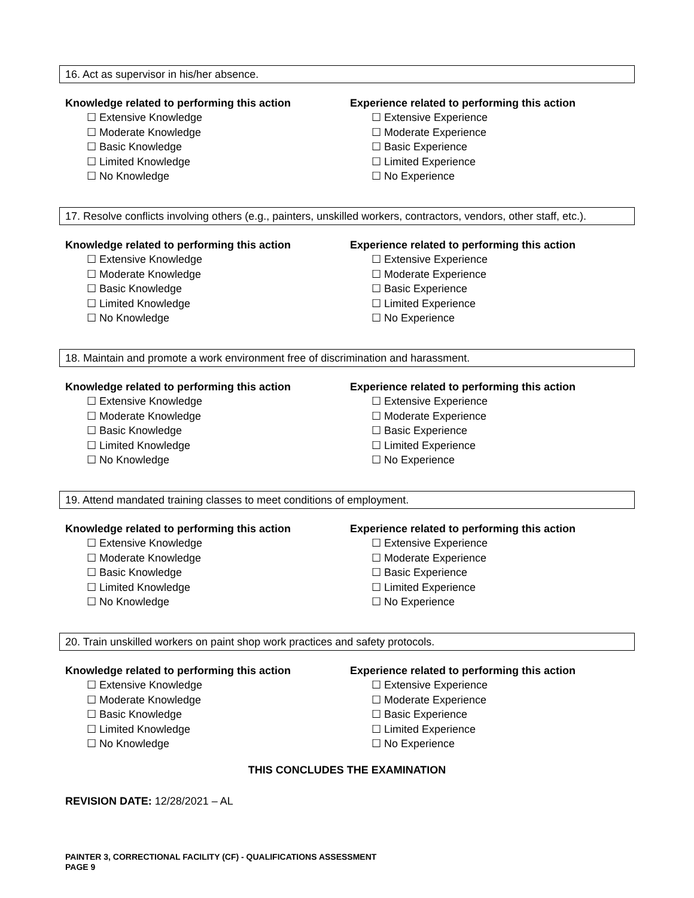16. Act as supervisor in his/her absence.
Knowledge related to performing this action
☐ Extensive Knowledge
☐ Moderate Knowledge
☐ Basic Knowledge
☐ Limited Knowledge
☐ No Knowledge
Experience related to performing this action
☐ Extensive Experience
☐ Moderate Experience
☐ Basic Experience
☐ Limited Experience
☐ No Experience
17. Resolve conflicts involving others (e.g., painters, unskilled workers, contractors, vendors, other staff, etc.).
Knowledge related to performing this action
☐ Extensive Knowledge
☐ Moderate Knowledge
☐ Basic Knowledge
☐ Limited Knowledge
☐ No Knowledge
Experience related to performing this action
☐ Extensive Experience
☐ Moderate Experience
☐ Basic Experience
☐ Limited Experience
☐ No Experience
18. Maintain and promote a work environment free of discrimination and harassment.
Knowledge related to performing this action
☐ Extensive Knowledge
☐ Moderate Knowledge
☐ Basic Knowledge
☐ Limited Knowledge
☐ No Knowledge
Experience related to performing this action
☐ Extensive Experience
☐ Moderate Experience
☐ Basic Experience
☐ Limited Experience
☐ No Experience
19. Attend mandated training classes to meet conditions of employment.
Knowledge related to performing this action
☐ Extensive Knowledge
☐ Moderate Knowledge
☐ Basic Knowledge
☐ Limited Knowledge
☐ No Knowledge
Experience related to performing this action
☐ Extensive Experience
☐ Moderate Experience
☐ Basic Experience
☐ Limited Experience
☐ No Experience
20. Train unskilled workers on paint shop work practices and safety protocols.
Knowledge related to performing this action
☐ Extensive Knowledge
☐ Moderate Knowledge
☐ Basic Knowledge
☐ Limited Knowledge
☐ No Knowledge
Experience related to performing this action
☐ Extensive Experience
☐ Moderate Experience
☐ Basic Experience
☐ Limited Experience
☐ No Experience
THIS CONCLUDES THE EXAMINATION
REVISION DATE: 12/28/2021 – AL
PAINTER 3, CORRECTIONAL FACILITY (CF) - QUALIFICATIONS ASSESSMENT
PAGE 9